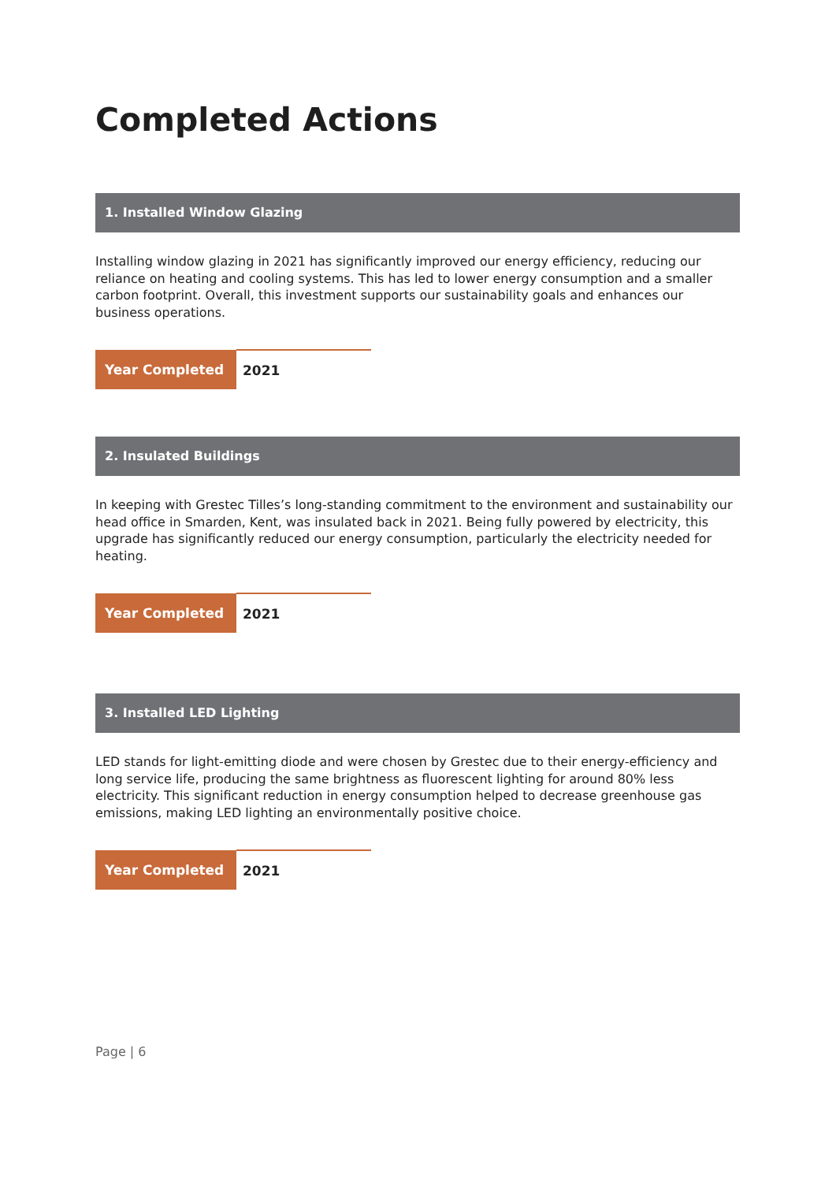Completed Actions
1. Installed Window Glazing
Installing window glazing in 2021 has significantly improved our energy efficiency, reducing our reliance on heating and cooling systems. This has led to lower energy consumption and a smaller carbon footprint. Overall, this investment supports our sustainability goals and enhances our business operations.
| Year Completed | 2021 |
2. Insulated Buildings
In keeping with Grestec Tilles’s long-standing commitment to the environment and sustainability our head office in Smarden, Kent, was insulated back in 2021. Being fully powered by electricity, this upgrade has significantly reduced our energy consumption, particularly the electricity needed for heating.
| Year Completed | 2021 |
3. Installed LED Lighting
LED stands for light-emitting diode and were chosen by Grestec due to their energy-efficiency and long service life, producing the same brightness as fluorescent lighting for around 80% less electricity. This significant reduction in energy consumption helped to decrease greenhouse gas emissions, making LED lighting an environmentally positive choice.
| Year Completed | 2021 |
Page | 6